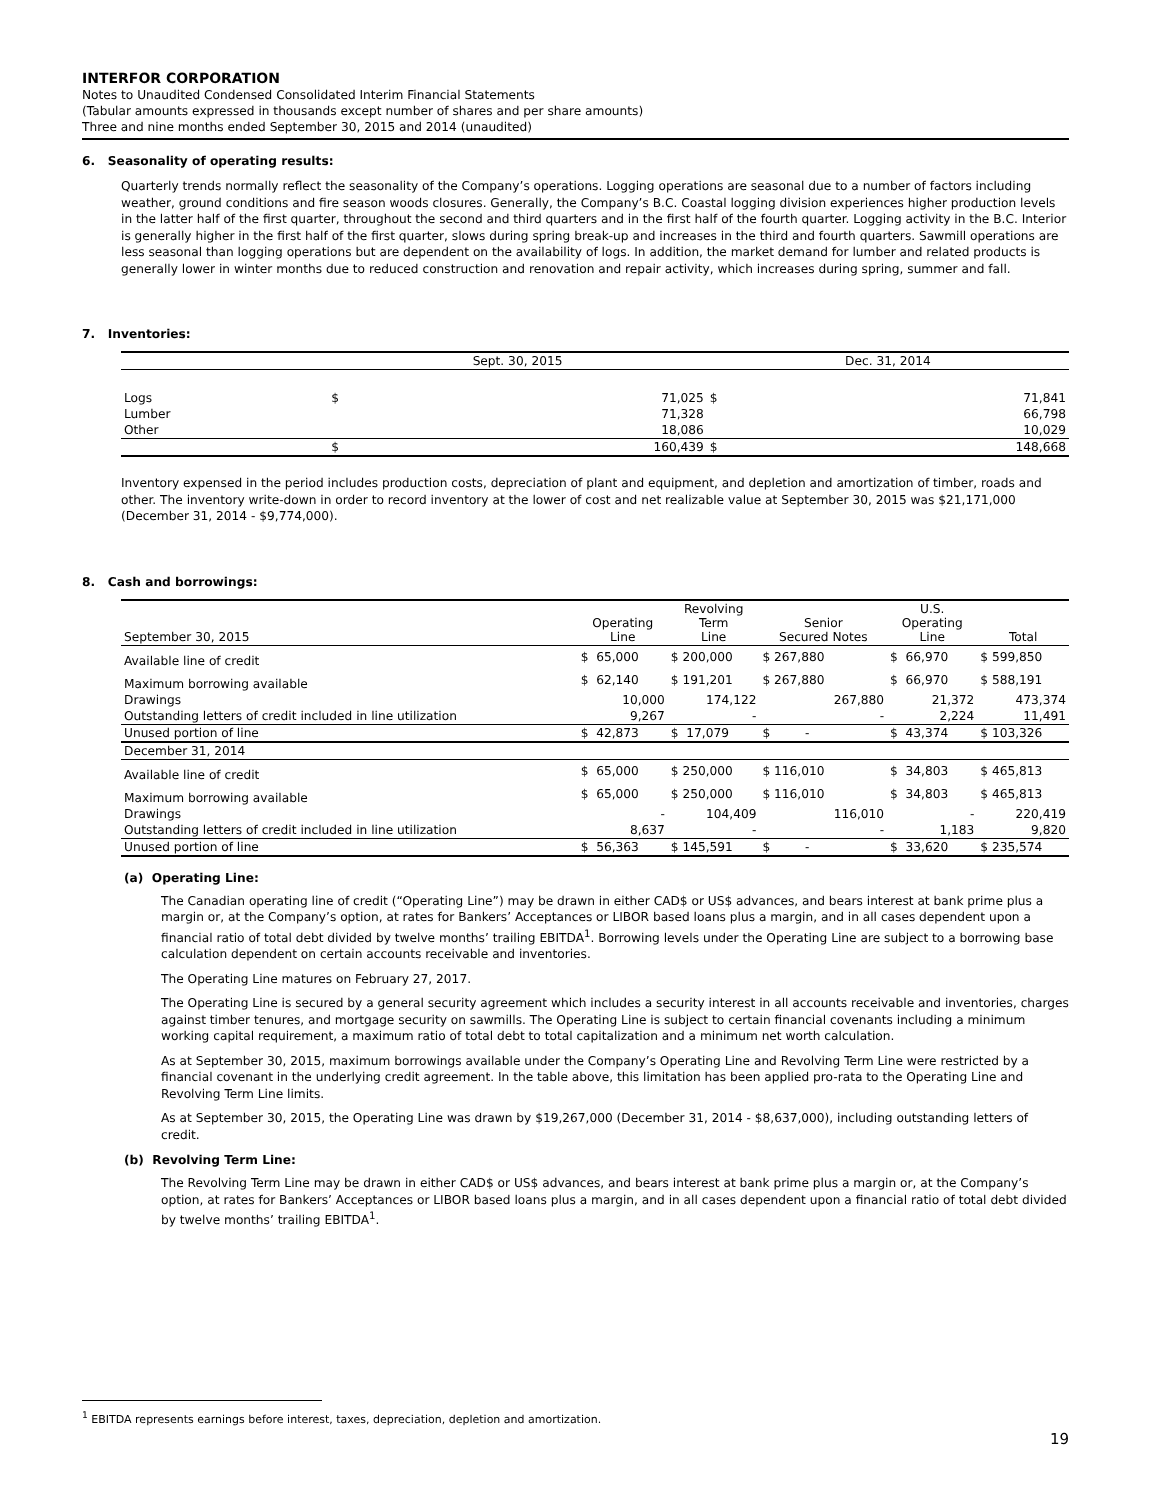INTERFOR CORPORATION
Notes to Unaudited Condensed Consolidated Interim Financial Statements
(Tabular amounts expressed in thousands except number of shares and per share amounts)
Three and nine months ended September 30, 2015 and 2014 (unaudited)
6. Seasonality of operating results:
Quarterly trends normally reflect the seasonality of the Company’s operations. Logging operations are seasonal due to a number of factors including weather, ground conditions and fire season woods closures. Generally, the Company’s B.C. Coastal logging division experiences higher production levels in the latter half of the first quarter, throughout the second and third quarters and in the first half of the fourth quarter. Logging activity in the B.C. Interior is generally higher in the first half of the first quarter, slows during spring break-up and increases in the third and fourth quarters. Sawmill operations are less seasonal than logging operations but are dependent on the availability of logs. In addition, the market demand for lumber and related products is generally lower in winter months due to reduced construction and renovation and repair activity, which increases during spring, summer and fall.
7. Inventories:
| | Sept. 30, 2015 | | Dec. 31, 2014 | |
| Logs | $ | 71,025 | $ | 71,841 |
| Lumber | | 71,328 | | 66,798 |
| Other | | 18,086 | | 10,029 |
| | $ | 160,439 | $ | 148,668 |
Inventory expensed in the period includes production costs, depreciation of plant and equipment, and depletion and amortization of timber, roads and other. The inventory write-down in order to record inventory at the lower of cost and net realizable value at September 30, 2015 was $21,171,000 (December 31, 2014 - $9,774,000).
8. Cash and borrowings:
| September 30, 2015 | Operating Line | Revolving Term Line | Senior Secured Notes | U.S. Operating Line | Total |
| Available line of credit | $ 65,000 | $ 200,000 | $ 267,880 | $ 66,970 | $ 599,850 |
| Maximum borrowing available | $ 62,140 | $ 191,201 | $ 267,880 | $ 66,970 | $ 588,191 |
| Drawings | 10,000 | 174,122 | 267,880 | 21,372 | 473,374 |
| Outstanding letters of credit included in line utilization | 9,267 | - | - | 2,224 | 11,491 |
| Unused portion of line | $ 42,873 | $ 17,079 | $ - | $ 43,374 | $ 103,326 |
| December 31, 2014 | | | | | |
| Available line of credit | $ 65,000 | $ 250,000 | $ 116,010 | $ 34,803 | $ 465,813 |
| Maximum borrowing available | $ 65,000 | $ 250,000 | $ 116,010 | $ 34,803 | $ 465,813 |
| Drawings | - | 104,409 | 116,010 | - | 220,419 |
| Outstanding letters of credit included in line utilization | 8,637 | - | - | 1,183 | 9,820 |
| Unused portion of line | $ 56,363 | $ 145,591 | $ - | $ 33,620 | $ 235,574 |
(a) Operating Line:
The Canadian operating line of credit (“Operating Line”) may be drawn in either CAD$ or US$ advances, and bears interest at bank prime plus a margin or, at the Company’s option, at rates for Bankers’ Acceptances or LIBOR based loans plus a margin, and in all cases dependent upon a financial ratio of total debt divided by twelve months’ trailing EBITDA<sup>1</sup>. Borrowing levels under the Operating Line are subject to a borrowing base calculation dependent on certain accounts receivable and inventories.
The Operating Line matures on February 27, 2017.
The Operating Line is secured by a general security agreement which includes a security interest in all accounts receivable and inventories, charges against timber tenures, and mortgage security on sawmills. The Operating Line is subject to certain financial covenants including a minimum working capital requirement, a maximum ratio of total debt to total capitalization and a minimum net worth calculation.
As at September 30, 2015, maximum borrowings available under the Company’s Operating Line and Revolving Term Line were restricted by a financial covenant in the underlying credit agreement. In the table above, this limitation has been applied pro-rata to the Operating Line and Revolving Term Line limits.
As at September 30, 2015, the Operating Line was drawn by $19,267,000 (December 31, 2014 - $8,637,000), including outstanding letters of credit.
(b) Revolving Term Line:
The Revolving Term Line may be drawn in either CAD$ or US$ advances, and bears interest at bank prime plus a margin or, at the Company’s option, at rates for Bankers’ Acceptances or LIBOR based loans plus a margin, and in all cases dependent upon a financial ratio of total debt divided by twelve months’ trailing EBITDA<sup>1</sup>.
<sup>1</sup> EBITDA represents earnings before interest, taxes, depreciation, depletion and amortization.
19